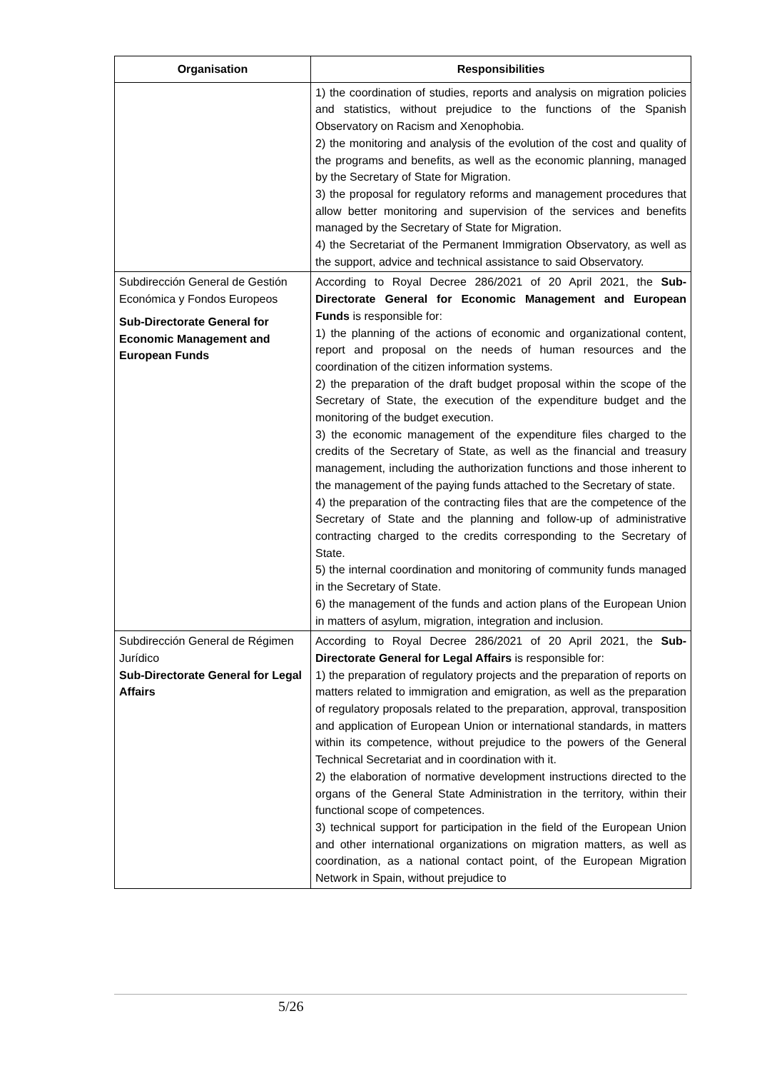| Organisation | Responsibilities |
| --- | --- |
| | 1) the coordination of studies, reports and analysis on migration policies and statistics, without prejudice to the functions of the Spanish Observatory on Racism and Xenophobia. 2) the monitoring and analysis of the evolution of the cost and quality of the programs and benefits, as well as the economic planning, managed by the Secretary of State for Migration. 3) the proposal for regulatory reforms and management procedures that allow better monitoring and supervision of the services and benefits managed by the Secretary of State for Migration. 4) the Secretariat of the Permanent Immigration Observatory, as well as the support, advice and technical assistance to said Observatory. |
| Subdirección General de Gestión Económica y Fondos Europeos Sub-Directorate General for Economic Management and European Funds | According to Royal Decree 286/2021 of 20 April 2021, the Sub-Directorate General for Economic Management and European Funds is responsible for: 1) the planning of the actions of economic and organizational content, report and proposal on the needs of human resources and the coordination of the citizen information systems. 2) the preparation of the draft budget proposal within the scope of the Secretary of State, the execution of the expenditure budget and the monitoring of the budget execution. 3) the economic management of the expenditure files charged to the credits of the Secretary of State, as well as the financial and treasury management, including the authorization functions and those inherent to the management of the paying funds attached to the Secretary of state. 4) the preparation of the contracting files that are the competence of the Secretary of State and the planning and follow-up of administrative contracting charged to the credits corresponding to the Secretary of State. 5) the internal coordination and monitoring of community funds managed in the Secretary of State. 6) the management of the funds and action plans of the European Union in matters of asylum, migration, integration and inclusion. |
| Subdirección General de Régimen Jurídico Sub-Directorate General for Legal Affairs | According to Royal Decree 286/2021 of 20 April 2021, the Sub-Directorate General for Legal Affairs is responsible for: 1) the preparation of regulatory projects and the preparation of reports on matters related to immigration and emigration, as well as the preparation of regulatory proposals related to the preparation, approval, transposition and application of European Union or international standards, in matters within its competence, without prejudice to the powers of the General Technical Secretariat and in coordination with it. 2) the elaboration of normative development instructions directed to the organs of the General State Administration in the territory, within their functional scope of competences. 3) technical support for participation in the field of the European Union and other international organizations on migration matters, as well as coordination, as a national contact point, of the European Migration Network in Spain, without prejudice to |
5/26